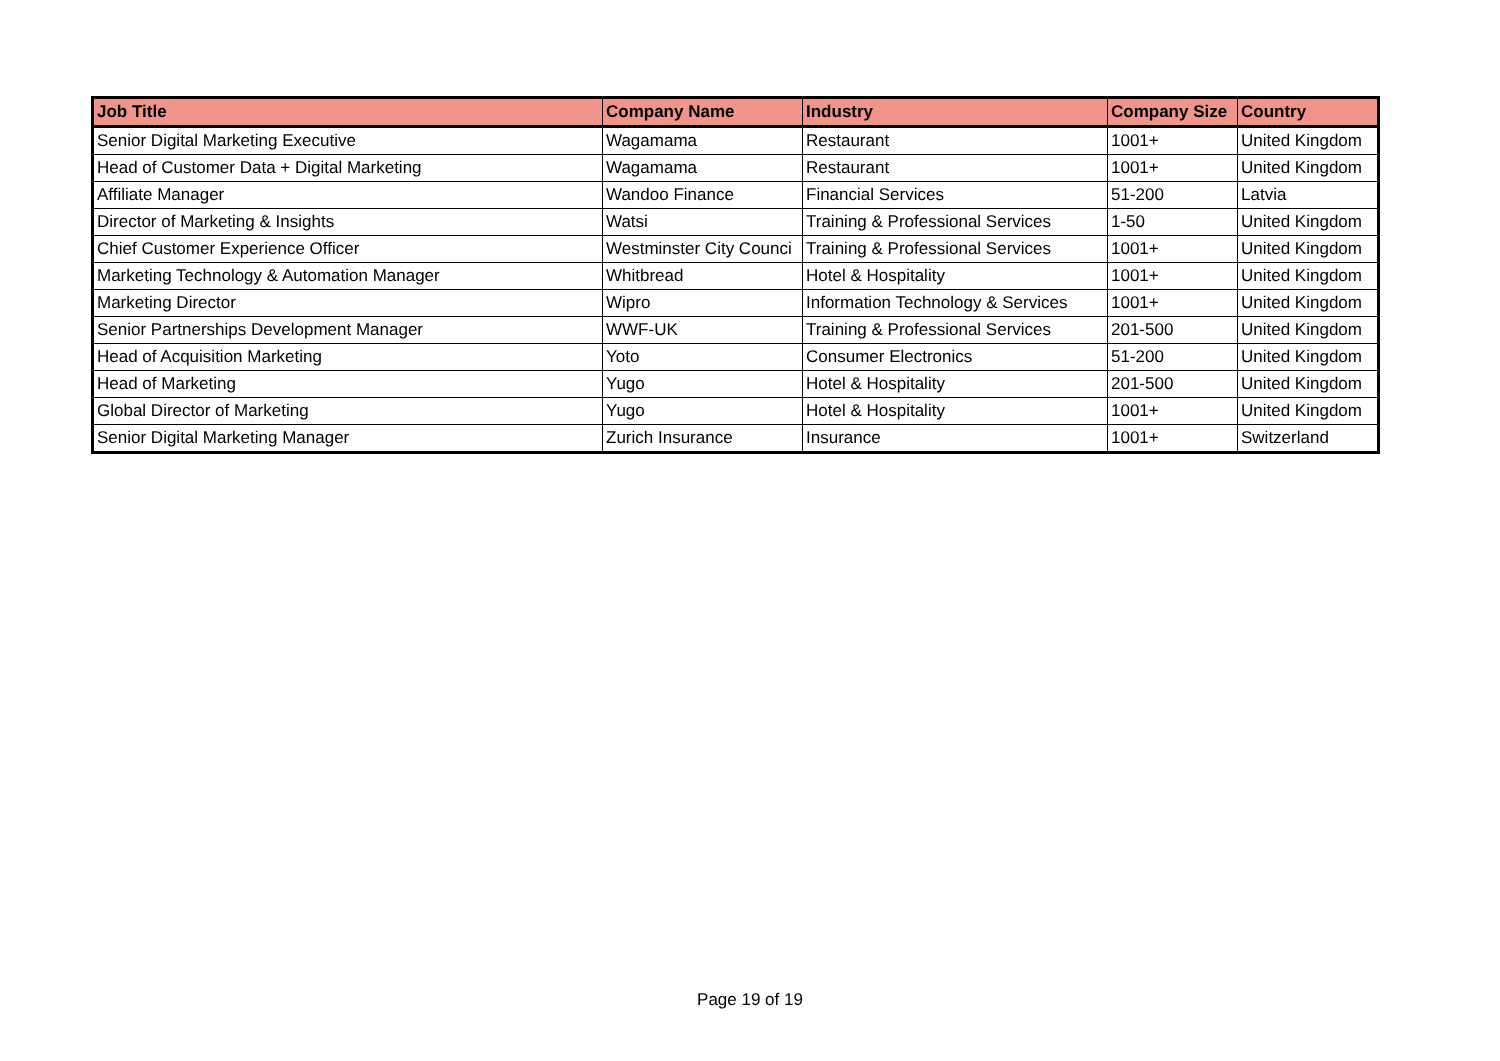| Job Title | Company Name | Industry | Company Size | Country |
| --- | --- | --- | --- | --- |
| Senior Digital Marketing Executive | Wagamama | Restaurant | 1001+ | United Kingdom |
| Head of Customer Data + Digital Marketing | Wagamama | Restaurant | 1001+ | United Kingdom |
| Affiliate Manager | Wandoo Finance | Financial Services | 51-200 | Latvia |
| Director of Marketing & Insights | Watsi | Training & Professional Services | 1-50 | United Kingdom |
| Chief Customer Experience Officer | Westminster City Counci | Training & Professional Services | 1001+ | United Kingdom |
| Marketing Technology & Automation Manager | Whitbread | Hotel & Hospitality | 1001+ | United Kingdom |
| Marketing Director | Wipro | Information Technology & Services | 1001+ | United Kingdom |
| Senior Partnerships Development Manager | WWF-UK | Training & Professional Services | 201-500 | United Kingdom |
| Head of Acquisition Marketing | Yoto | Consumer Electronics | 51-200 | United Kingdom |
| Head of Marketing | Yugo | Hotel & Hospitality | 201-500 | United Kingdom |
| Global Director of Marketing | Yugo | Hotel & Hospitality | 1001+ | United Kingdom |
| Senior Digital Marketing Manager | Zurich Insurance | Insurance | 1001+ | Switzerland |
Page 19 of 19